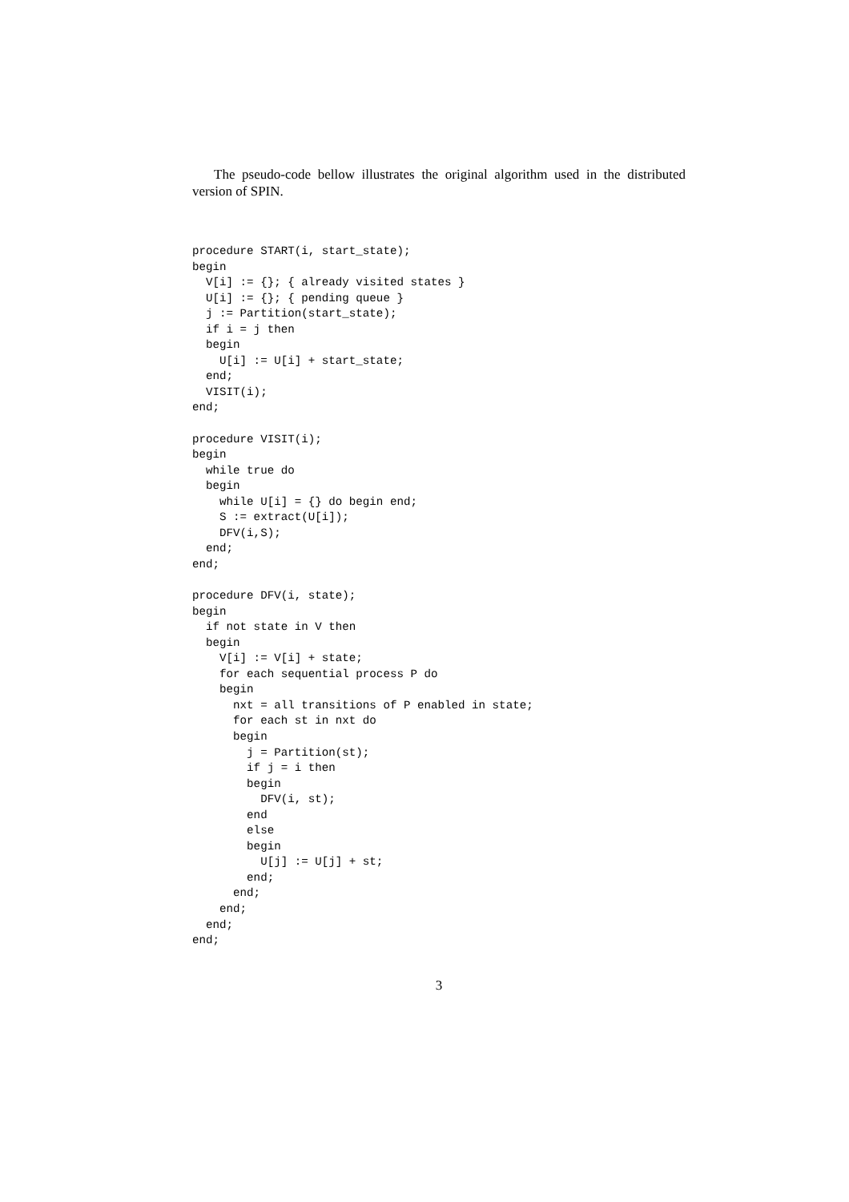The pseudo-code bellow illustrates the original algorithm used in the distributed version of SPIN.
procedure START(i, start_state);
begin
  V[i] := {}; { already visited states }
  U[i] := {}; { pending queue }
  j := Partition(start_state);
  if i = j then
  begin
    U[i] := U[i] + start_state;
  end;
  VISIT(i);
end;

procedure VISIT(i);
begin
  while true do
  begin
    while U[i] = {} do begin end;
    S := extract(U[i]);
    DFV(i,S);
  end;
end;

procedure DFV(i, state);
begin
  if not state in V then
  begin
    V[i] := V[i] + state;
    for each sequential process P do
    begin
      nxt = all transitions of P enabled in state;
      for each st in nxt do
      begin
        j = Partition(st);
        if j = i then
        begin
          DFV(i, st);
        end
        else
        begin
          U[j] := U[j] + st;
        end;
      end;
    end;
  end;
end;
3